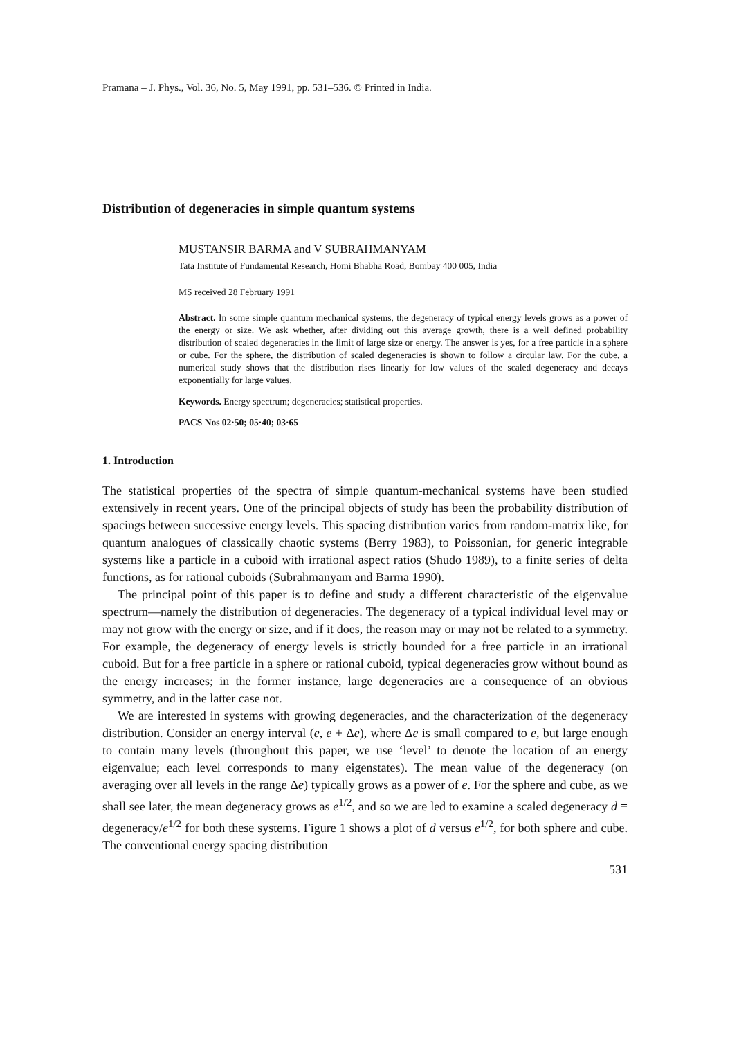Pramana – J. Phys., Vol. 36, No. 5, May 1991, pp. 531–536. © Printed in India.
Distribution of degeneracies in simple quantum systems
MUSTANSIR BARMA and V SUBRAHMANYAM
Tata Institute of Fundamental Research, Homi Bhabha Road, Bombay 400 005, India
MS received 28 February 1991
Abstract. In some simple quantum mechanical systems, the degeneracy of typical energy levels grows as a power of the energy or size. We ask whether, after dividing out this average growth, there is a well defined probability distribution of scaled degeneracies in the limit of large size or energy. The answer is yes, for a free particle in a sphere or cube. For the sphere, the distribution of scaled degeneracies is shown to follow a circular law. For the cube, a numerical study shows that the distribution rises linearly for low values of the scaled degeneracy and decays exponentially for large values.
Keywords. Energy spectrum; degeneracies; statistical properties.
PACS Nos 02·50; 05·40; 03·65
1. Introduction
The statistical properties of the spectra of simple quantum-mechanical systems have been studied extensively in recent years. One of the principal objects of study has been the probability distribution of spacings between successive energy levels. This spacing distribution varies from random-matrix like, for quantum analogues of classically chaotic systems (Berry 1983), to Poissonian, for generic integrable systems like a particle in a cuboid with irrational aspect ratios (Shudo 1989), to a finite series of delta functions, as for rational cuboids (Subrahmanyam and Barma 1990).
The principal point of this paper is to define and study a different characteristic of the eigenvalue spectrum—namely the distribution of degeneracies. The degeneracy of a typical individual level may or may not grow with the energy or size, and if it does, the reason may or may not be related to a symmetry. For example, the degeneracy of energy levels is strictly bounded for a free particle in an irrational cuboid. But for a free particle in a sphere or rational cuboid, typical degeneracies grow without bound as the energy increases; in the former instance, large degeneracies are a consequence of an obvious symmetry, and in the latter case not.
We are interested in systems with growing degeneracies, and the characterization of the degeneracy distribution. Consider an energy interval (e, e + Δe), where Δe is small compared to e, but large enough to contain many levels (throughout this paper, we use ‘level’ to denote the location of an energy eigenvalue; each level corresponds to many eigenstates). The mean value of the degeneracy (on averaging over all levels in the range Δe) typically grows as a power of e. For the sphere and cube, as we shall see later, the mean degeneracy grows as e<sup>1/2</sup>, and so we are led to examine a scaled degeneracy d ≡ degeneracy/e<sup>1/2</sup> for both these systems. Figure 1 shows a plot of d versus e<sup>1/2</sup>, for both sphere and cube. The conventional energy spacing distribution
531